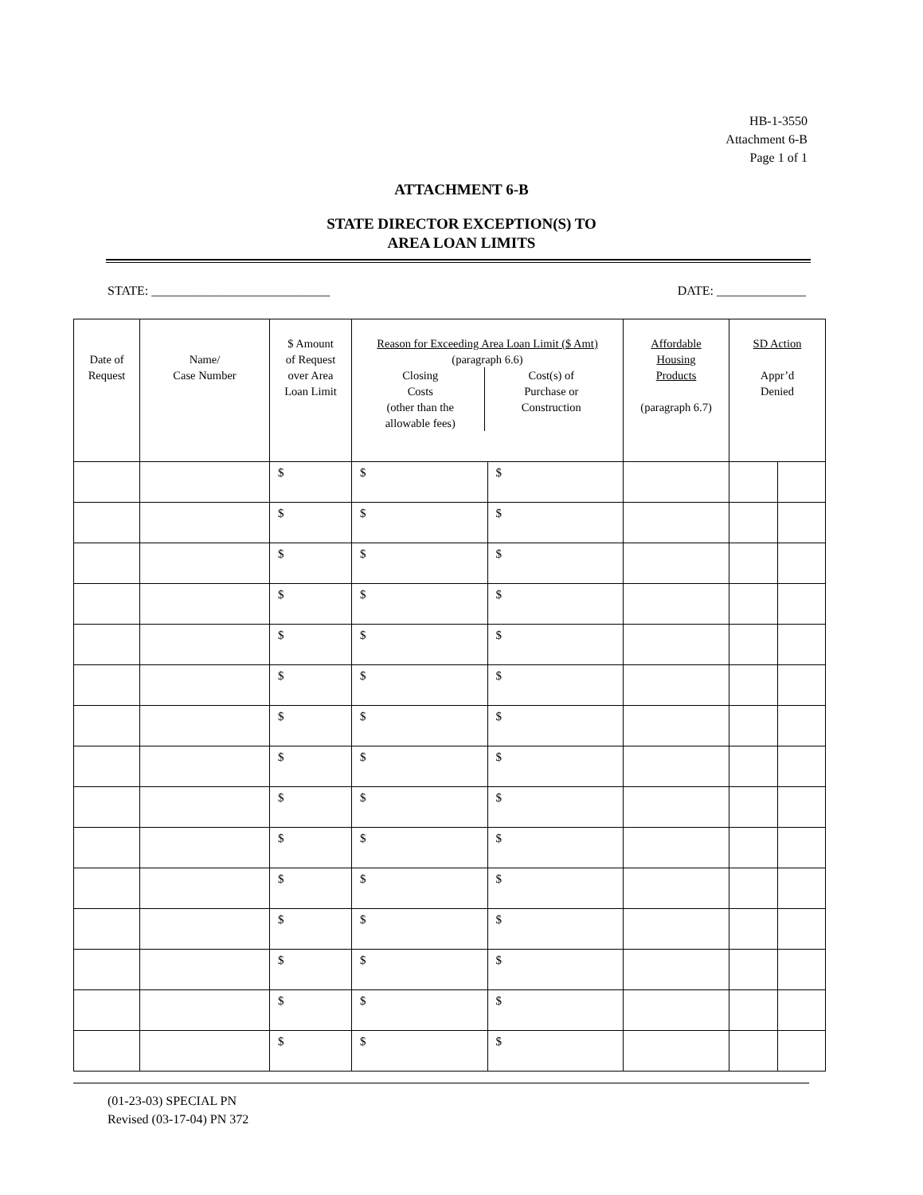HB-1-3550
Attachment 6-B
Page 1 of 1
ATTACHMENT 6-B
STATE DIRECTOR EXCEPTION(S) TO
AREA LOAN LIMITS
STATE: ____________________________ DATE: ______________
| Date of Request | Name/ Case Number | $ Amount of Request over Area Loan Limit | Reason for Exceeding Area Loan Limit ($ Amt) (paragraph 6.6) Closing Costs (other than the allowable fees) Cost(s) of Purchase or Construction | | Affordable Housing Products (paragraph 6.7) | SD Action Appr’d Denied | |
| --- | --- | --- | --- | --- | --- | --- | --- |
| | | $ | $ | $ | | | |
| | | $ | $ | $ | | | |
| | | $ | $ | $ | | | |
| | | $ | $ | $ | | | |
| | | $ | $ | $ | | | |
| | | $ | $ | $ | | | |
| | | $ | $ | $ | | | |
| | | $ | $ | $ | | | |
| | | $ | $ | $ | | | |
| | | $ | $ | $ | | | |
| | | $ | $ | $ | | | |
| | | $ | $ | $ | | | |
| | | $ | $ | $ | | | |
| | | $ | $ | $ | | | |
| | | $ | $ | $ | | | |
(01-23-03) SPECIAL PN
Revised (03-17-04) PN 372